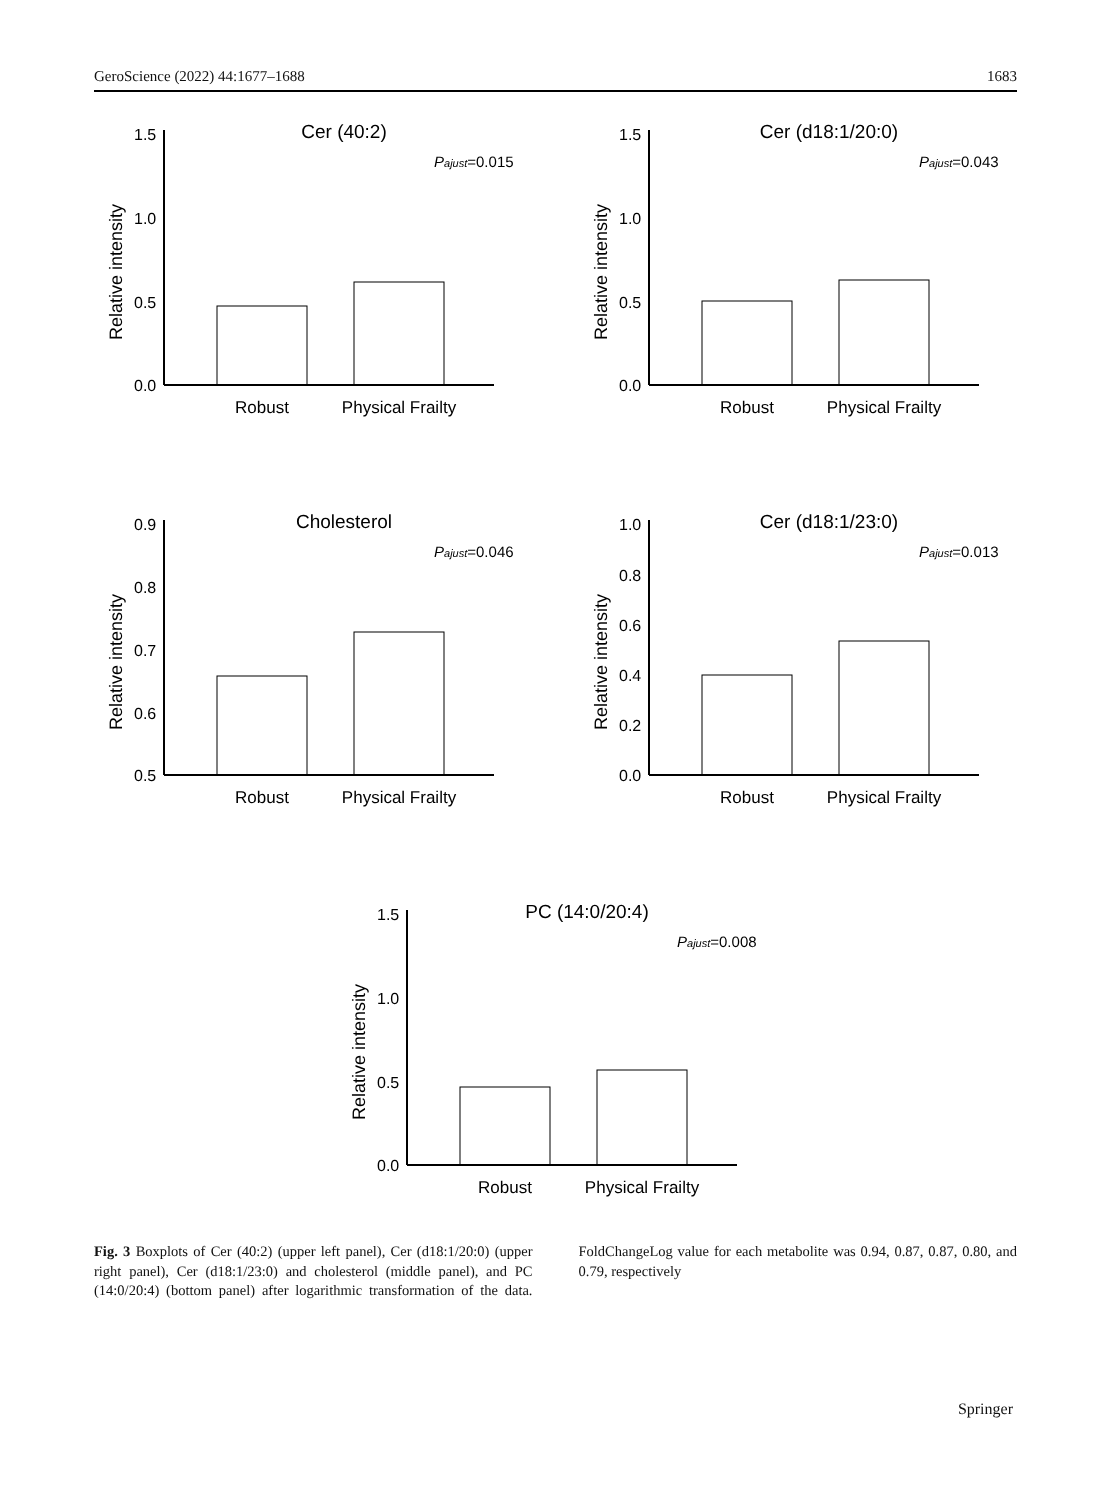GeroScience (2022) 44:1677–1688 1683
Cer (40:2)
Pajust=0.015
1.5
1.0
0.5
0.0
Relative intensity
Robust
Physical Frailty
Cer (d18:1/20:0)
Pajust=0.043
1.5
1.0
0.5
0.0
Relative intensity
Robust
Physical Frailty
Cholesterol
Pajust=0.046
0.9
0.8
0.7
0.6
0.5
Relative intensity
Robust
Physical Frailty
Cer (d18:1/23:0)
Pajust=0.013
1.0
0.8
0.6
0.4
0.2
0.0
Relative intensity
Robust
Physical Frailty
PC (14:0/20:4)
Pajust=0.008
1.5
1.0
0.5
0.0
Relative intensity
Robust
Physical Frailty
Fig. 3 Boxplots of Cer (40:2) (upper left panel), Cer (d18:1/20:0) (upper right panel), Cer (d18:1/23:0) and cholesterol (middle panel), and PC (14:0/20:4) (bottom panel) after logarithmic transformation of the data. FoldChangeLog value for each metabolite was 0.94, 0.87, 0.87, 0.80, and 0.79, respectively
Springer